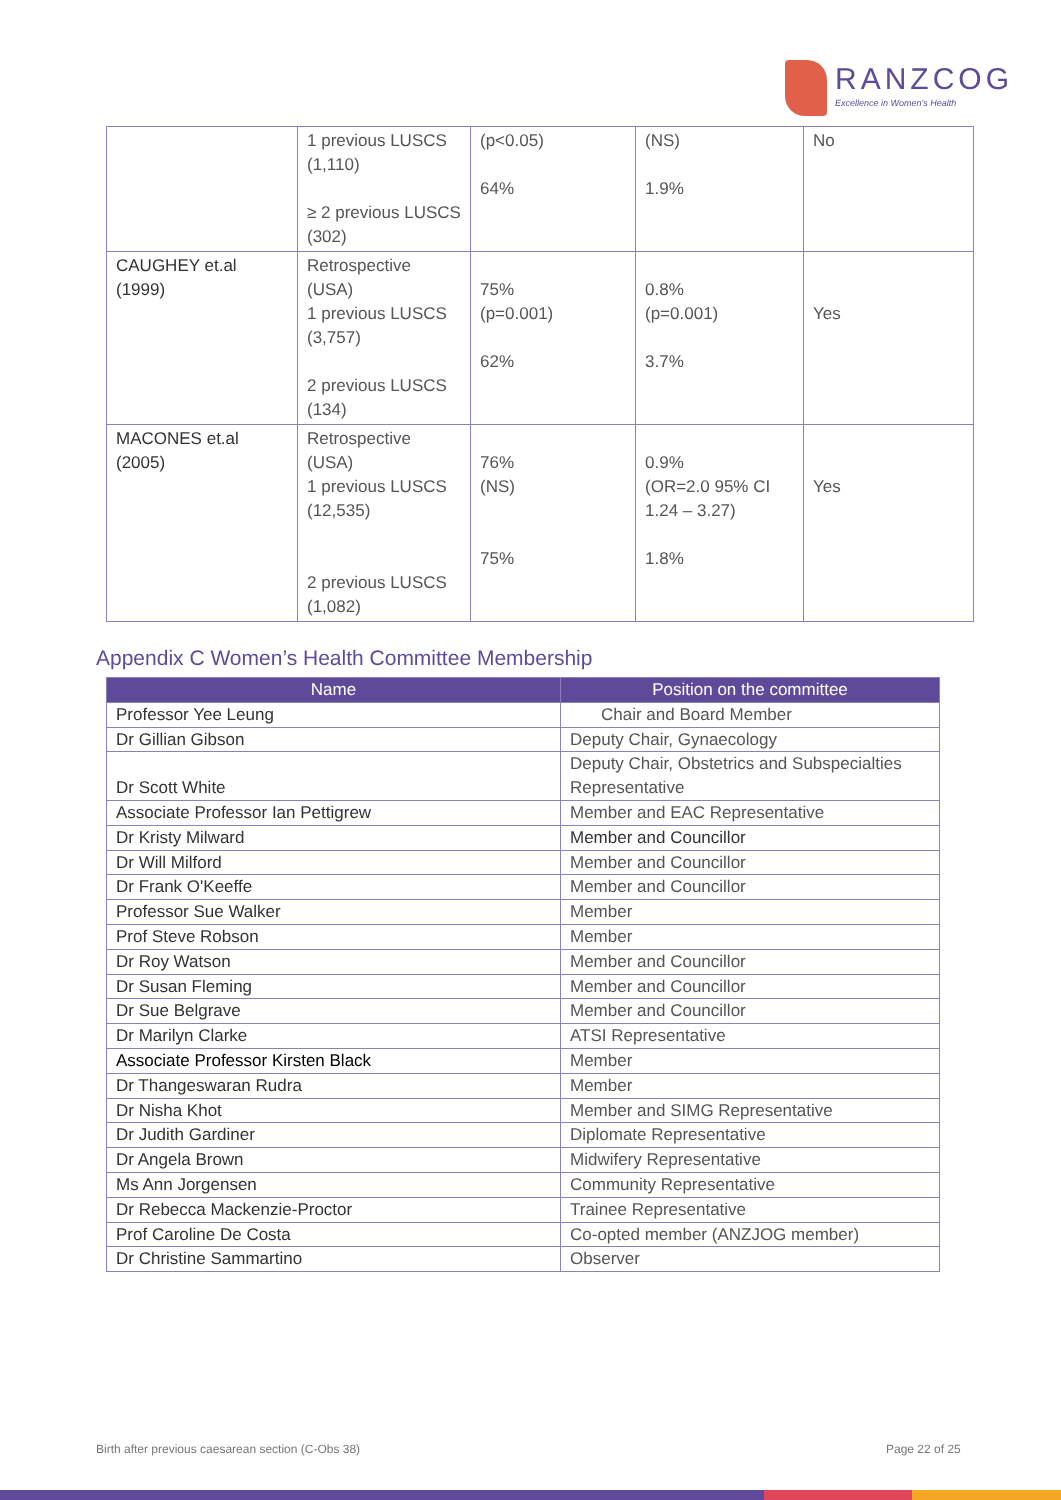RANZCOG
Excellence in Women's Health
| | 1 previous LUSCS (1,110) ≥ 2 previous LUSCS (302) | (p<0.05) 64% | (NS) 1.9% | No |
| CAUGHEY et.al (1999) | Retrospective (USA) 1 previous LUSCS (3,757) 2 previous LUSCS (134) | 75% (p=0.001) 62% | 0.8% (p=0.001) 3.7% | Yes |
| MACONES et.al (2005) | Retrospective (USA) 1 previous LUSCS (12,535) 2 previous LUSCS (1,082) | 76% (NS) 75% | 0.9% (OR=2.0 95% CI 1.24 – 3.27) 1.8% | Yes |
Appendix C Women’s Health Committee Membership
| Name | Position on the committee |
| --- | --- |
| Professor Yee Leung | Chair and Board Member |
| Dr Gillian Gibson | Deputy Chair, Gynaecology |
| Dr Scott White | Deputy Chair, Obstetrics and Subspecialties Representative |
| Associate Professor Ian Pettigrew | Member and EAC Representative |
| Dr Kristy Milward | Member and Councillor |
| Dr Will Milford | Member and Councillor |
| Dr Frank O'Keeffe | Member and Councillor |
| Professor Sue Walker | Member |
| Prof Steve Robson | Member |
| Dr Roy Watson | Member and Councillor |
| Dr Susan Fleming | Member and Councillor |
| Dr Sue Belgrave | Member and Councillor |
| Dr Marilyn Clarke | ATSI Representative |
| Associate Professor Kirsten Black | Member |
| Dr Thangeswaran Rudra | Member |
| Dr Nisha Khot | Member and SIMG Representative |
| Dr Judith Gardiner | Diplomate Representative |
| Dr Angela Brown | Midwifery Representative |
| Ms Ann Jorgensen | Community Representative |
| Dr Rebecca Mackenzie-Proctor | Trainee Representative |
| Prof Caroline De Costa | Co-opted member (ANZJOG member) |
| Dr Christine Sammartino | Observer |
Birth after previous caesarean section (C-Obs 38)
Page 22 of 25